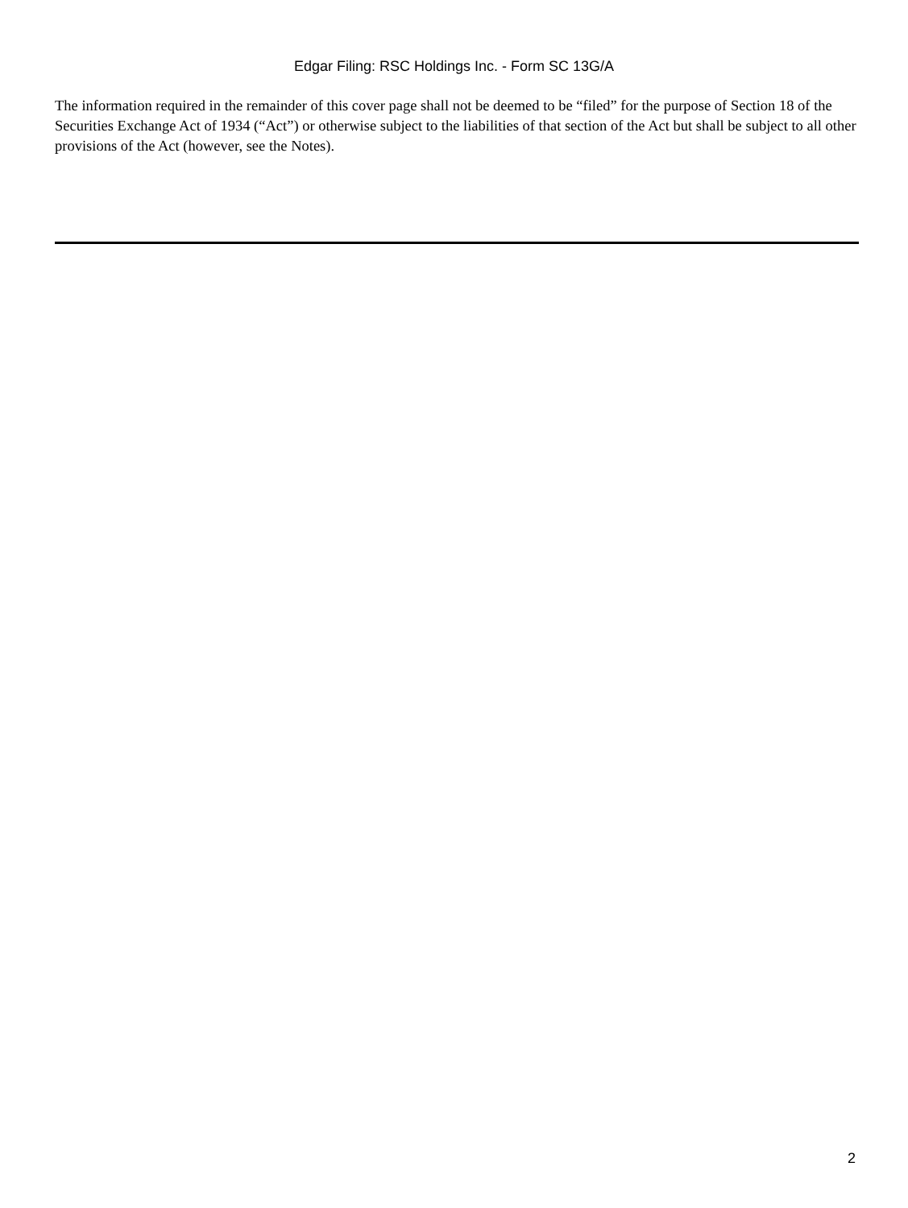Edgar Filing: RSC Holdings Inc. - Form SC 13G/A
The information required in the remainder of this cover page shall not be deemed to be “filed” for the purpose of Section 18 of the Securities Exchange Act of 1934 (“Act”) or otherwise subject to the liabilities of that section of the Act but shall be subject to all other provisions of the Act (however, see the Notes).
2